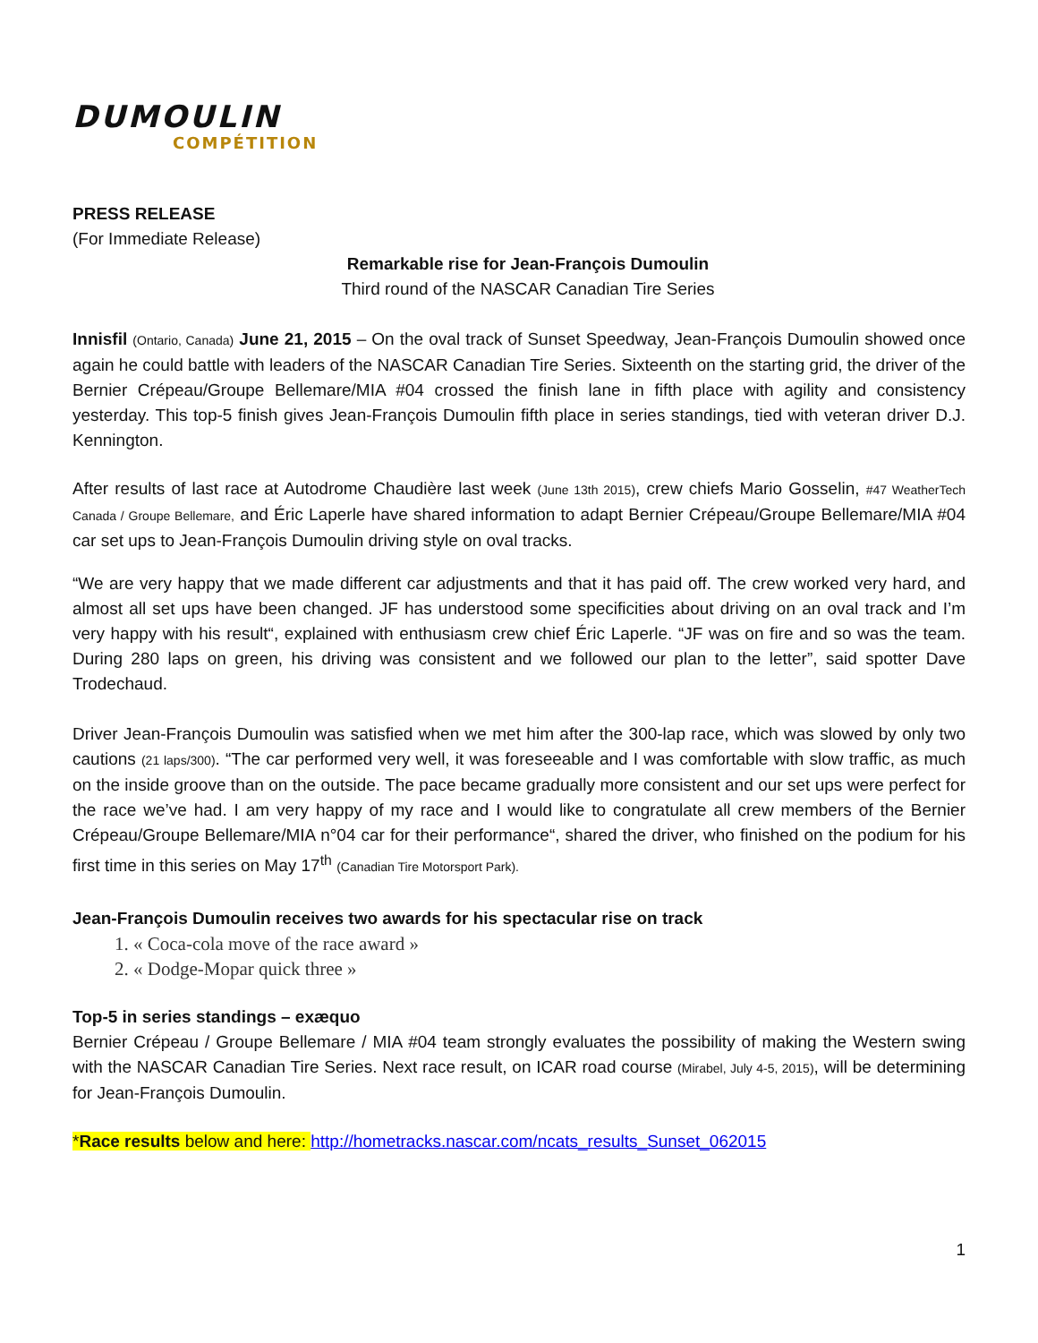DUMOULIN
COMPÉTITION
PRESS RELEASE
(For Immediate Release)
Remarkable rise for Jean-François Dumoulin
Third round of the NASCAR Canadian Tire Series
Innisfil (Ontario, Canada) June 21, 2015 – On the oval track of Sunset Speedway, Jean-François Dumoulin showed once again he could battle with leaders of the NASCAR Canadian Tire Series. Sixteenth on the starting grid, the driver of the Bernier Crépeau/Groupe Bellemare/MIA #04 crossed the finish lane in fifth place with agility and consistency yesterday. This top-5 finish gives Jean-François Dumoulin fifth place in series standings, tied with veteran driver D.J. Kennington.
After results of last race at Autodrome Chaudière last week (June 13th 2015), crew chiefs Mario Gosselin, #47 WeatherTech Canada / Groupe Bellemare, and Éric Laperle have shared information to adapt Bernier Crépeau/Groupe Bellemare/MIA #04 car set ups to Jean-François Dumoulin driving style on oval tracks.
“We are very happy that we made different car adjustments and that it has paid off. The crew worked very hard, and almost all set ups have been changed. JF has understood some specificities about driving on an oval track and I’m very happy with his result“, explained with enthusiasm crew chief Éric Laperle. “JF was on fire and so was the team. During 280 laps on green, his driving was consistent and we followed our plan to the letter”, said spotter Dave Trodechaud.
Driver Jean-François Dumoulin was satisfied when we met him after the 300-lap race, which was slowed by only two cautions (21 laps/300). “The car performed very well, it was foreseeable and I was comfortable with slow traffic, as much on the inside groove than on the outside. The pace became gradually more consistent and our set ups were perfect for the race we’ve had. I am very happy of my race and I would like to congratulate all crew members of the Bernier Crépeau/Groupe Bellemare/MIA n°04 car for their performance“, shared the driver, who finished on the podium for his first time in this series on May 17<sup>th</sup> (Canadian Tire Motorsport Park).
Jean-François Dumoulin receives two awards for his spectacular rise on track
1. « Coca-cola move of the race award »
2. « Dodge-Mopar quick three »
Top-5 in series standings – exæquo
Bernier Crépeau / Groupe Bellemare / MIA #04 team strongly evaluates the possibility of making the Western swing with the NASCAR Canadian Tire Series. Next race result, on ICAR road course (Mirabel, July 4-5, 2015), will be determining for Jean-François Dumoulin.
*Race results below and here: http://hometracks.nascar.com/ncats_results_Sunset_062015
1